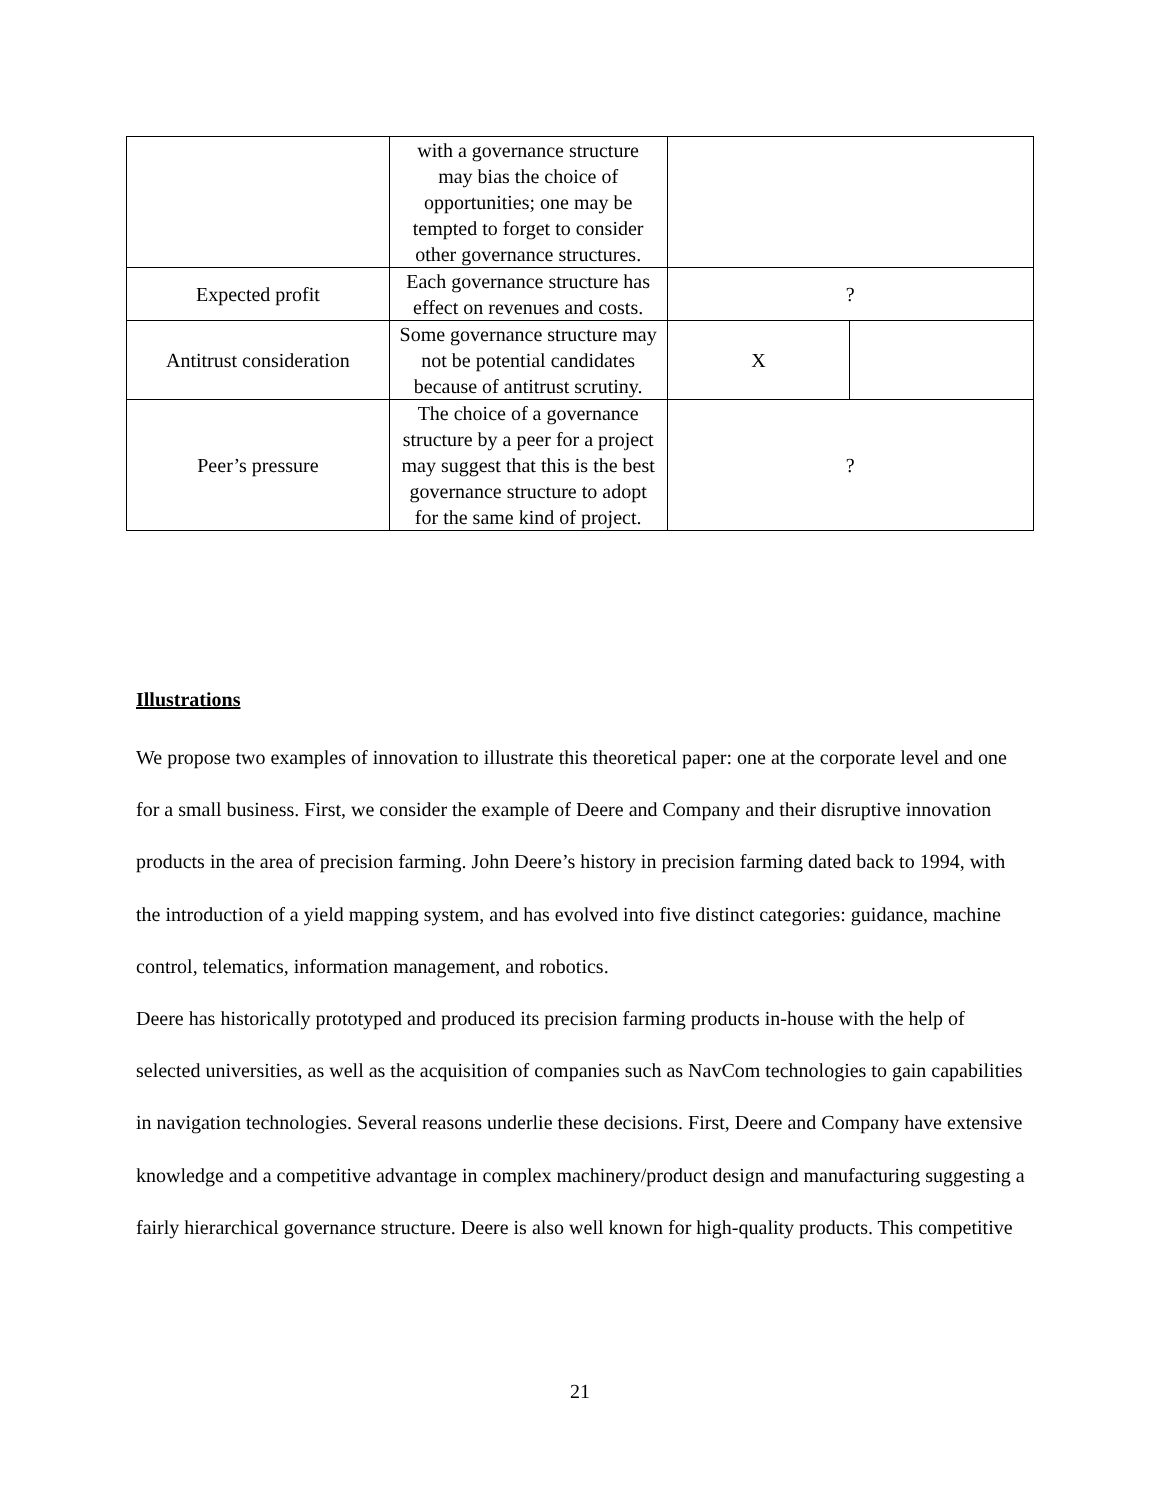| | with a governance structure may bias the choice of opportunities; one may be tempted to forget to consider other governance structures. | | |
| Expected profit | Each governance structure has effect on revenues and costs. | ? | |
| Antitrust consideration | Some governance structure may not be potential candidates because of antitrust scrutiny. | X | |
| Peer’s pressure | The choice of a governance structure by a peer for a project may suggest that this is the best governance structure to adopt for the same kind of project. | ? | |
Illustrations
We propose two examples of innovation to illustrate this theoretical paper: one at the corporate level and one for a small business. First, we consider the example of Deere and Company and their disruptive innovation products in the area of precision farming. John Deere’s history in precision farming dated back to 1994, with the introduction of a yield mapping system, and has evolved into five distinct categories: guidance, machine control, telematics, information management, and robotics.
Deere has historically prototyped and produced its precision farming products in-house with the help of selected universities, as well as the acquisition of companies such as NavCom technologies to gain capabilities in navigation technologies. Several reasons underlie these decisions. First, Deere and Company have extensive knowledge and a competitive advantage in complex machinery/product design and manufacturing suggesting a fairly hierarchical governance structure. Deere is also well known for high-quality products. This competitive
21